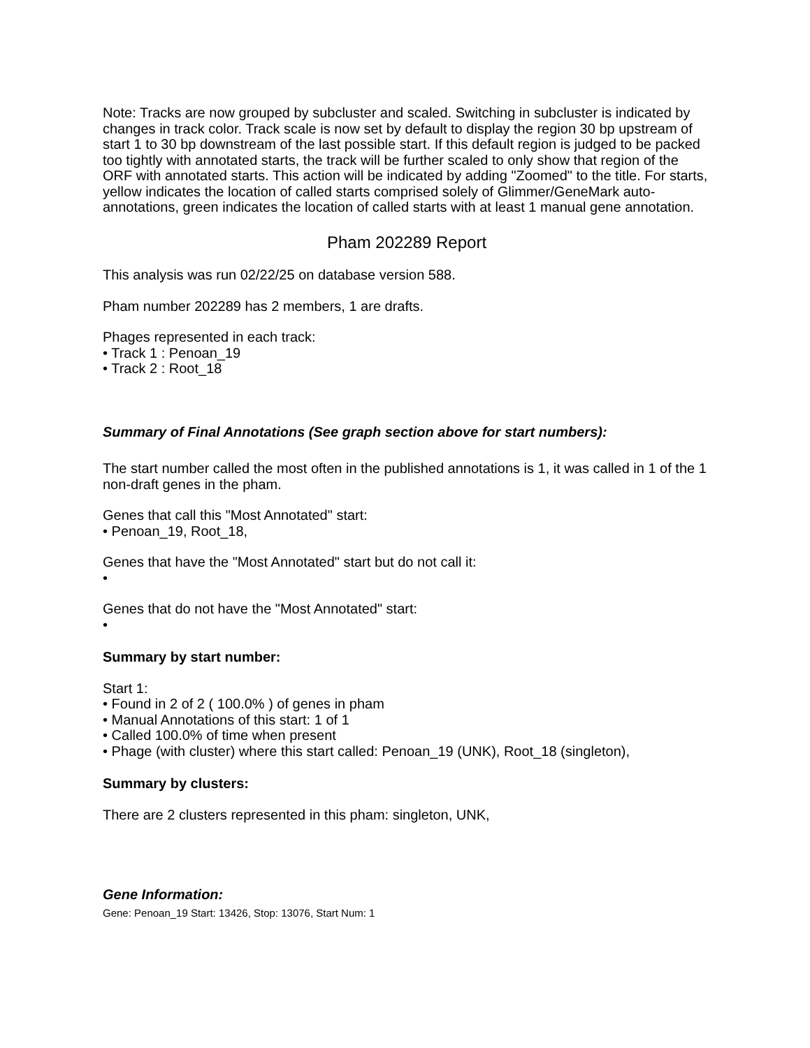Note: Tracks are now grouped by subcluster and scaled. Switching in subcluster is indicated by changes in track color. Track scale is now set by default to display the region 30 bp upstream of start 1 to 30 bp downstream of the last possible start. If this default region is judged to be packed too tightly with annotated starts, the track will be further scaled to only show that region of the ORF with annotated starts. This action will be indicated by adding "Zoomed" to the title. For starts, yellow indicates the location of called starts comprised solely of Glimmer/GeneMark auto-annotations, green indicates the location of called starts with at least 1 manual gene annotation.
Pham 202289 Report
This analysis was run 02/22/25 on database version 588.
Pham number 202289 has 2 members, 1 are drafts.
Phages represented in each track:
• Track 1 : Penoan_19
• Track 2 : Root_18
Summary of Final Annotations (See graph section above for start numbers):
The start number called the most often in the published annotations is 1, it was called in 1 of the 1 non-draft genes in the pham.
Genes that call this "Most Annotated" start:
• Penoan_19, Root_18,
Genes that have the "Most Annotated" start but do not call it:
•
Genes that do not have the "Most Annotated" start:
•
Summary by start number:
Start 1:
• Found in 2 of 2 ( 100.0% ) of genes in pham
• Manual Annotations of this start: 1 of 1
• Called 100.0% of time when present
• Phage (with cluster) where this start called: Penoan_19 (UNK), Root_18 (singleton),
Summary by clusters:
There are 2 clusters represented in this pham: singleton, UNK,
Gene Information:
Gene: Penoan_19 Start: 13426, Stop: 13076, Start Num: 1